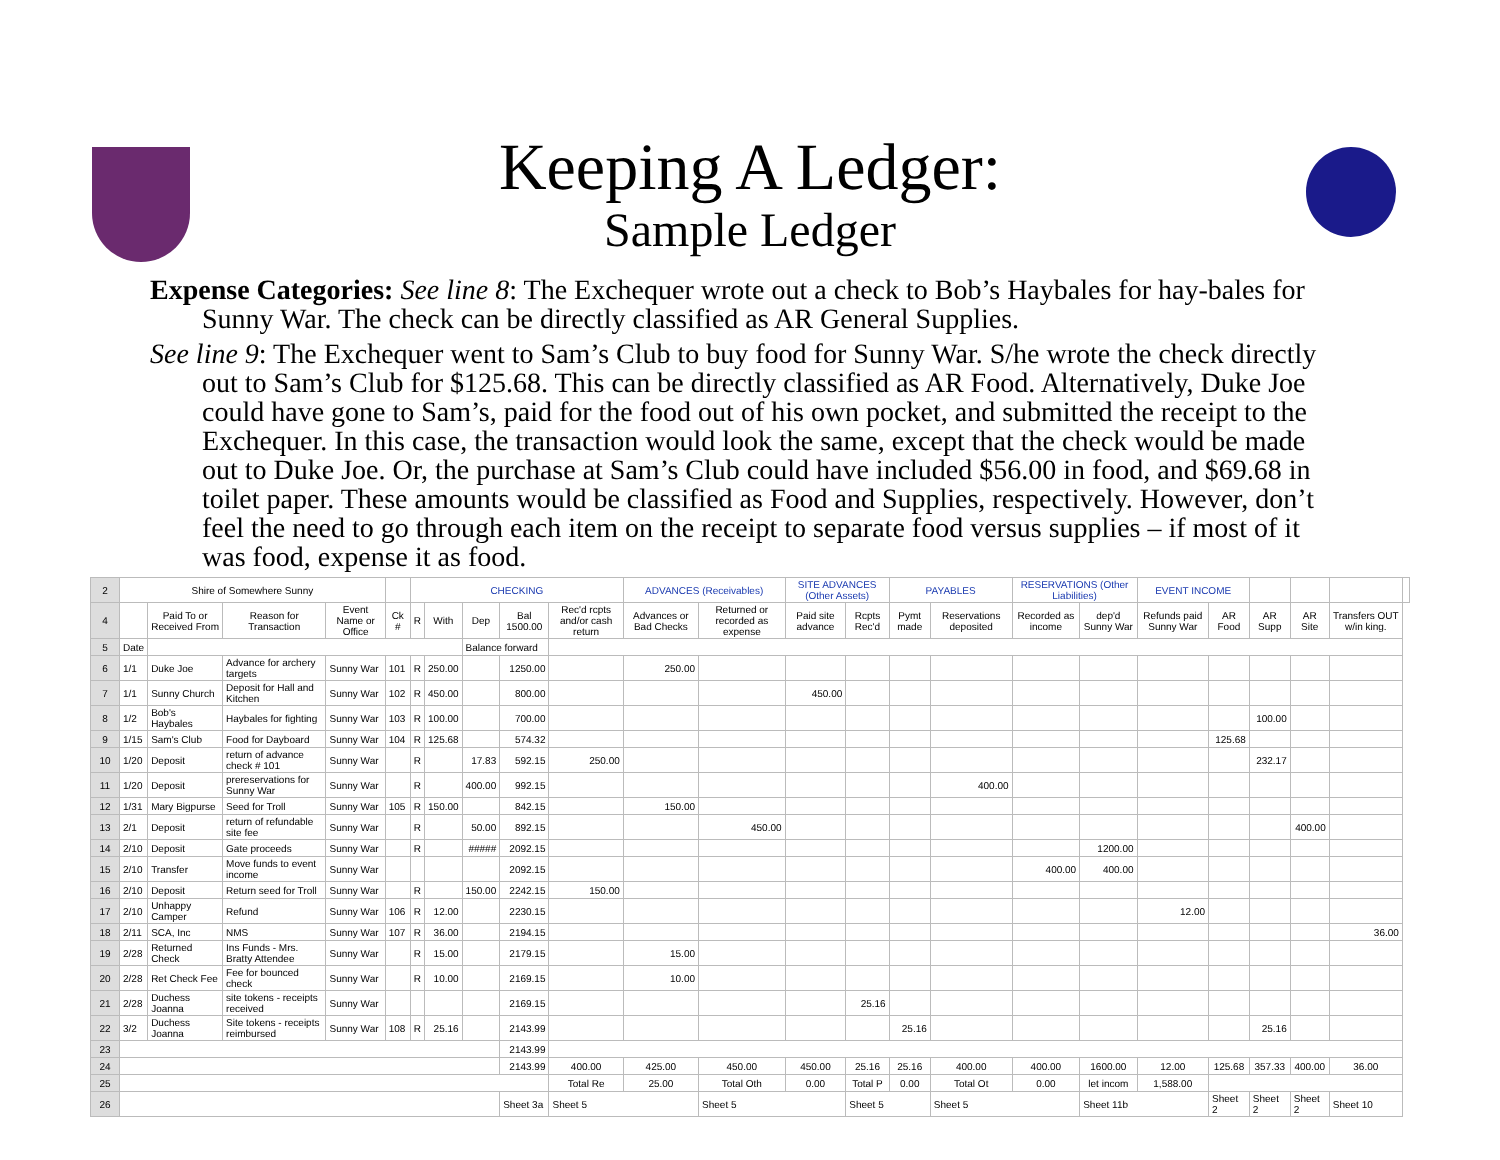Keeping A Ledger:
Sample Ledger
Expense Categories: See line 8: The Exchequer wrote out a check to Bob’s Haybales for hay-bales for Sunny War. The check can be directly classified as AR General Supplies.
See line 9: The Exchequer went to Sam’s Club to buy food for Sunny War. S/he wrote the check directly out to Sam’s Club for $125.68. This can be directly classified as AR Food. Alternatively, Duke Joe could have gone to Sam’s, paid for the food out of his own pocket, and submitted the receipt to the Exchequer. In this case, the transaction would look the same, except that the check would be made out to Duke Joe. Or, the purchase at Sam’s Club could have included $56.00 in food, and $69.68 in toilet paper. These amounts would be classified as Food and Supplies, respectively. However, don’t feel the need to go through each item on the receipt to separate food versus supplies – if most of it was food, expense it as food.
| 2 | Shire of Somewhere Sunny | | | | | CHECKING | | | | | ADVANCES (Receivables) | | SITE ADVANCES (Other Assets) | | PAYABLES | | RESERVATIONS (Other Liabilities) | | EVENT INCOME | | | | | |
| 4 | | Paid To or Received From | Reason for Transaction | Event Name or Office | Ck # | R | With | Dep | Bal 1500.00 | Rec'd rcpts and/or cash return | Advances or Bad Checks | Returned or recorded as expense | Paid site advance | Rcpts Rec'd | Pymt made | Reservations deposited | Recorded as income | dep'd Sunny War | Refunds paid Sunny War | AR Food | AR Supp | AR Site | Transfers OUT w/in king. | |
| 5 | Date | | | | | | | Balance forward | | | | | | | | | | | | | | | | |
| 6 | 1/1 | Duke Joe | Advance for archery targets | Sunny War | 101 | R | 250.00 | | 1250.00 | | 250.00 | | | | | | | | | | | | | |
| 7 | 1/1 | Sunny Church | Deposit for Hall and Kitchen | Sunny War | 102 | R | 450.00 | | 800.00 | | | | 450.00 | | | | | | | | | | | |
| 8 | 1/2 | Bob's Haybales | Haybales for fighting | Sunny War | 103 | R | 100.00 | | 700.00 | | | | | | | | | | | | 100.00 | | | |
| 9 | 1/15 | Sam's Club | Food for Dayboard | Sunny War | 104 | R | 125.68 | | 574.32 | | | | | | | | | | | 125.68 | | | | |
| 10 | 1/20 | Deposit | return of advance check # 101 | Sunny War | | R | | 17.83 | 592.15 | 250.00 | | | | | | | | | | | 232.17 | | | |
| 11 | 1/20 | Deposit | prereservations for Sunny War | Sunny War | | R | | 400.00 | 992.15 | | | | | | | 400.00 | | | | | | | | |
| 12 | 1/31 | Mary Bigpurse | Seed for Troll | Sunny War | 105 | R | 150.00 | | 842.15 | | 150.00 | | | | | | | | | | | | | |
| 13 | 2/1 | Deposit | return of refundable site fee | Sunny War | | R | | 50.00 | 892.15 | | | 450.00 | | | | | | | | | | 400.00 | | |
| 14 | 2/10 | Deposit | Gate proceeds | Sunny War | | R | | ##### | 2092.15 | | | | | | | | | 1200.00 | | | | | | |
| 15 | 2/10 | Transfer | Move funds to event income | Sunny War | | | | | 2092.15 | | | | | | | | 400.00 | 400.00 | | | | | | |
| 16 | 2/10 | Deposit | Return seed for Troll | Sunny War | | R | | 150.00 | 2242.15 | 150.00 | | | | | | | | | | | | | | |
| 17 | 2/10 | Unhappy Camper | Refund | Sunny War | 106 | R | 12.00 | | 2230.15 | | | | | | | | | | 12.00 | | | | | |
| 18 | 2/11 | SCA, Inc | NMS | Sunny War | 107 | R | 36.00 | | 2194.15 | | | | | | | | | | | | | | 36.00 | |
| 19 | 2/28 | Returned Check | Ins Funds - Mrs. Bratty Attendee | Sunny War | | R | 15.00 | | 2179.15 | | 15.00 | | | | | | | | | | | | | |
| 20 | 2/28 | Ret Check Fee | Fee for bounced check | Sunny War | | R | 10.00 | | 2169.15 | | 10.00 | | | | | | | | | | | | | |
| 21 | 2/28 | Duchess Joanna | site tokens - receipts received | Sunny War | | | | | 2169.15 | | | | | 25.16 | | | | | | | | | | |
| 22 | 3/2 | Duchess Joanna | Site tokens - receipts reimbursed | Sunny War | 108 | R | 25.16 | | 2143.99 | | | | | | 25.16 | | | | | | 25.16 | | | |
| 23 | | | | | | | | | 2143.99 | | | | | | | | | | | | | | | |
| 24 | | | | | | | | | 2143.99 | 400.00 | 425.00 | 450.00 | 450.00 | 25.16 | 25.16 | 400.00 | 400.00 | 1600.00 | 12.00 | 125.68 | 357.33 | 400.00 | 36.00 | |
| 25 | | | | | | | | | | Total Re | 25.00 | Total Oth | 0.00 | Total P | 0.00 | Total Ot | 0.00 | let incom | 1,588.00 | | | | | |
| 26 | | | | | | | | | Sheet 3a | Sheet 5 | | Sheet 5 | | Sheet 5 | | Sheet 5 | | Sheet 11b | | Sheet 2 | Sheet 2 | Sheet 2 | Sheet 10 | |